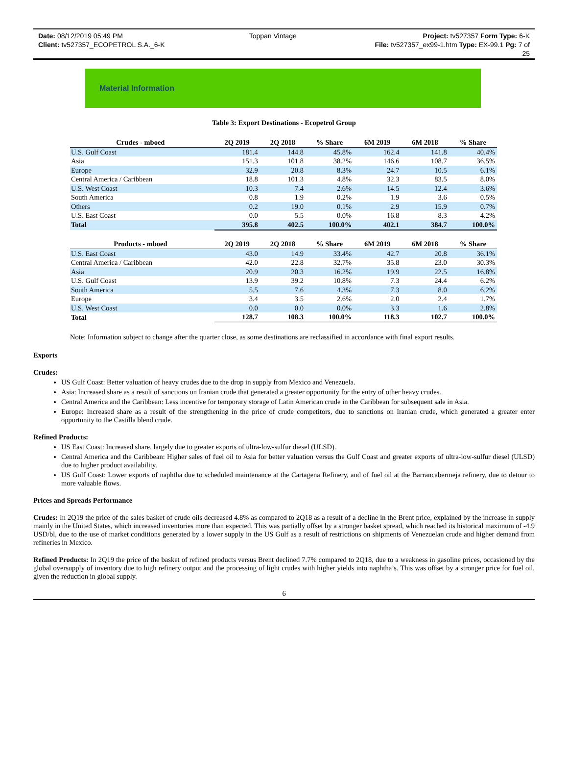Date: 08/12/2019 05:49 PM Toppan Vintage Project: tv527357 Form Type: 6-K
Client: tv527357_ECOPETROL S.A._6-K File: tv527357_ex99-1.htm Type: EX-99.1 Pg: 7 of
25
Material Information
Table 3: Export Destinations - Ecopetrol Group
| Crudes - mboed | | 2Q 2019 | 2Q 2018 | % Share | 6M 2019 | 6M 2018 | % Share |
| --- | --- | --- | --- | --- | --- | --- | --- |
| U.S. Gulf Coast | | 181.4 | 144.8 | 45.8% | 162.4 | 141.8 | 40.4% |
| Asia | | 151.3 | 101.8 | 38.2% | 146.6 | 108.7 | 36.5% |
| Europe | | 32.9 | 20.8 | 8.3% | 24.7 | 10.5 | 6.1% |
| Central America / Caribbean | | 18.8 | 101.3 | 4.8% | 32.3 | 83.5 | 8.0% |
| U.S. West Coast | | 10.3 | 7.4 | 2.6% | 14.5 | 12.4 | 3.6% |
| South America | | 0.8 | 1.9 | 0.2% | 1.9 | 3.6 | 0.5% |
| Others | | 0.2 | 19.0 | 0.1% | 2.9 | 15.9 | 0.7% |
| U.S. East Coast | | 0.0 | 5.5 | 0.0% | 16.8 | 8.3 | 4.2% |
| Total | | 395.8 | 402.5 | 100.0% | 402.1 | 384.7 | 100.0% |
| Products - mboed | | 2Q 2019 | 2Q 2018 | % Share | 6M 2019 | 6M 2018 | % Share |
| U.S. East Coast | | 43.0 | 14.9 | 33.4% | 42.7 | 20.8 | 36.1% |
| Central America / Caribbean | | 42.0 | 22.8 | 32.7% | 35.8 | 23.0 | 30.3% |
| Asia | | 20.9 | 20.3 | 16.2% | 19.9 | 22.5 | 16.8% |
| U.S. Gulf Coast | | 13.9 | 39.2 | 10.8% | 7.3 | 24.4 | 6.2% |
| South America | | 5.5 | 7.6 | 4.3% | 7.3 | 8.0 | 6.2% |
| Europe | | 3.4 | 3.5 | 2.6% | 2.0 | 2.4 | 1.7% |
| U.S. West Coast | | 0.0 | 0.0 | 0.0% | 3.3 | 1.6 | 2.8% |
| Total | | 128.7 | 108.3 | 100.0% | 118.3 | 102.7 | 100.0% |
Note: Information subject to change after the quarter close, as some destinations are reclassified in accordance with final export results.
Exports
Crudes:
US Gulf Coast: Better valuation of heavy crudes due to the drop in supply from Mexico and Venezuela.
Asia: Increased share as a result of sanctions on Iranian crude that generated a greater opportunity for the entry of other heavy crudes.
Central America and the Caribbean: Less incentive for temporary storage of Latin American crude in the Caribbean for subsequent sale in Asia.
Europe: Increased share as a result of the strengthening in the price of crude competitors, due to sanctions on Iranian crude, which generated a greater enter opportunity to the Castilla blend crude.
Refined Products:
US East Coast: Increased share, largely due to greater exports of ultra-low-sulfur diesel (ULSD).
Central America and the Caribbean: Higher sales of fuel oil to Asia for better valuation versus the Gulf Coast and greater exports of ultra-low-sulfur diesel (ULSD) due to higher product availability.
US Gulf Coast: Lower exports of naphtha due to scheduled maintenance at the Cartagena Refinery, and of fuel oil at the Barrancabermeja refinery, due to detour to more valuable flows.
Prices and Spreads Performance
Crudes: In 2Q19 the price of the sales basket of crude oils decreased 4.8% as compared to 2Q18 as a result of a decline in the Brent price, explained by the increase in supply mainly in the United States, which increased inventories more than expected. This was partially offset by a stronger basket spread, which reached its historical maximum of -4.9 USD/bl, due to the use of market conditions generated by a lower supply in the US Gulf as a result of restrictions on shipments of Venezuelan crude and higher demand from refineries in Mexico.
Refined Products: In 2Q19 the price of the basket of refined products versus Brent declined 7.7% compared to 2Q18, due to a weakness in gasoline prices, occasioned by the global oversupply of inventory due to high refinery output and the processing of light crudes with higher yields into naphtha’s. This was offset by a stronger price for fuel oil, given the reduction in global supply.
6